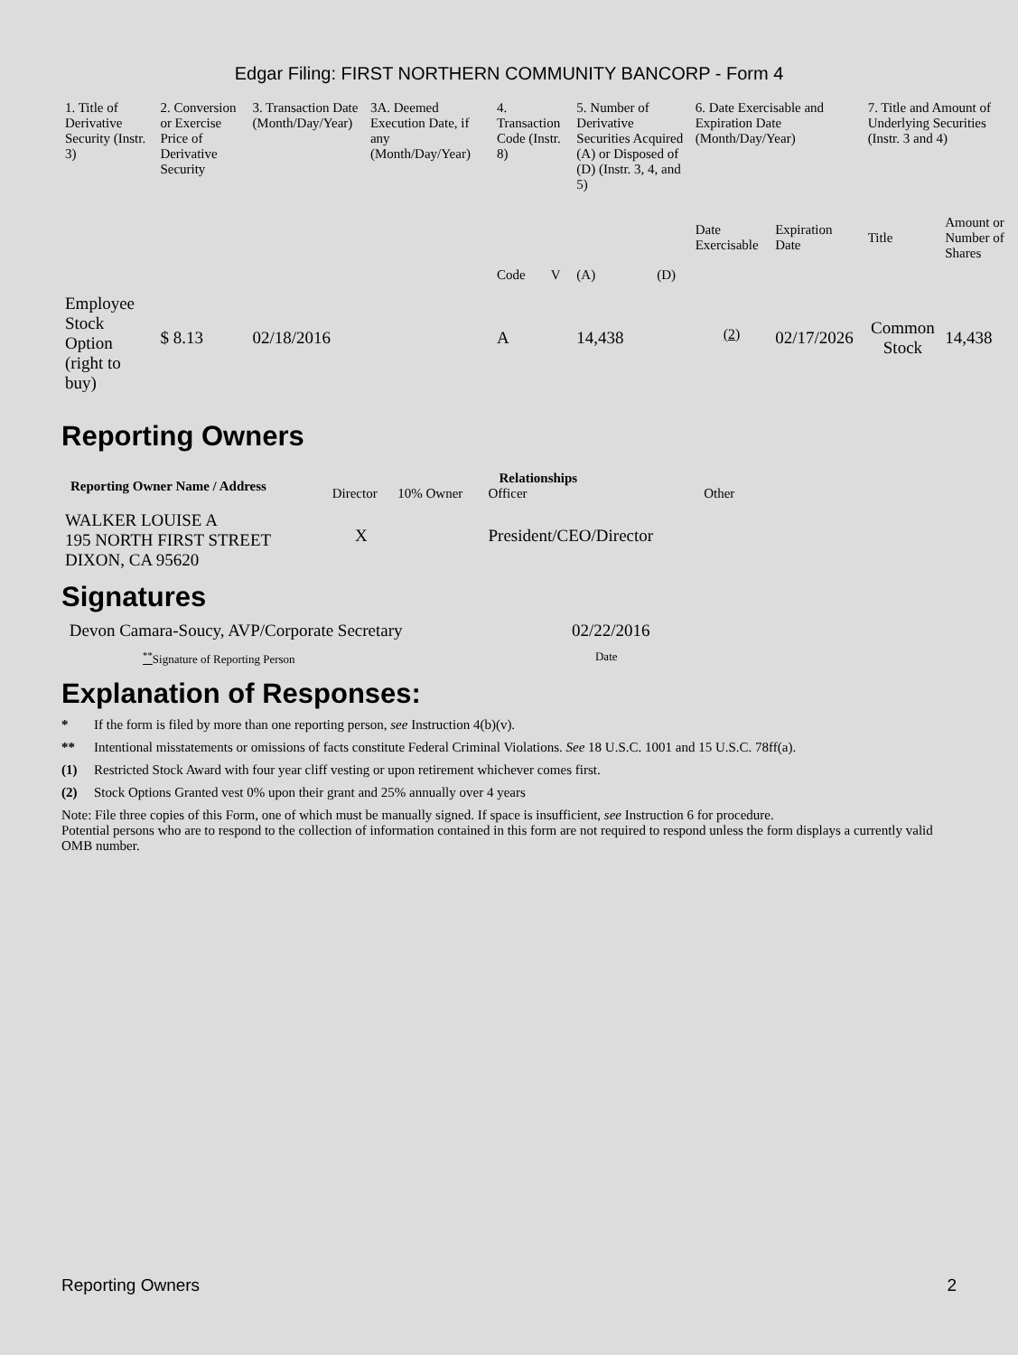Edgar Filing: FIRST NORTHERN COMMUNITY BANCORP - Form 4
| 1. Title of Derivative Security (Instr. 3) | 2. Conversion or Exercise Price of Derivative Security | 3. Transaction Date (Month/Day/Year) | 3A. Deemed Execution Date, if any (Month/Day/Year) | 4. Transaction Code (Instr. 8) | | 5. Number of Derivative Securities Acquired (A) or Disposed of (D) (Instr. 3, 4, and 5) | | 6. Date Exercisable and Expiration Date (Month/Day/Year) | | 7. Title and Amount of Underlying Securities (Instr. 3 and 4) | |
| --- | --- | --- | --- | --- | --- | --- | --- | --- | --- | --- | --- |
| | | | | Code | V | (A) | (D) | Date Exercisable | Expiration Date | Title | Amount or Number of Shares |
| Employee Stock Option (right to buy) | $ 8.13 | 02/18/2016 | | A | | 14,438 | | <sup>(2)</sup> | 02/17/2026 | Common Stock | 14,438 |
Reporting Owners
| Reporting Owner Name / Address | Relationships | | | |
| --- | --- | --- | --- | --- |
| | Director | 10% Owner | Officer | Other |
| WALKER LOUISE A 195 NORTH FIRST STREET DIXON, CA 95620 | X | | President/CEO/Director | |
Signatures
| Devon Camara-Soucy, AVP/Corporate Secretary | 02/22/2016 |
| <sup>**</sup> Signature of Reporting Person | Date |
Explanation of Responses:
* If the form is filed by more than one reporting person, see Instruction 4(b)(v).
** Intentional misstatements or omissions of facts constitute Federal Criminal Violations. See 18 U.S.C. 1001 and 15 U.S.C. 78ff(a).
(1) Restricted Stock Award with four year cliff vesting or upon retirement whichever comes first.
(2) Stock Options Granted vest 0% upon their grant and 25% annually over 4 years
Note: File three copies of this Form, one of which must be manually signed. If space is insufficient, see Instruction 6 for procedure.
Potential persons who are to respond to the collection of information contained in this form are not required to respond unless the form displays a currently valid OMB number.
Reporting Owners 2